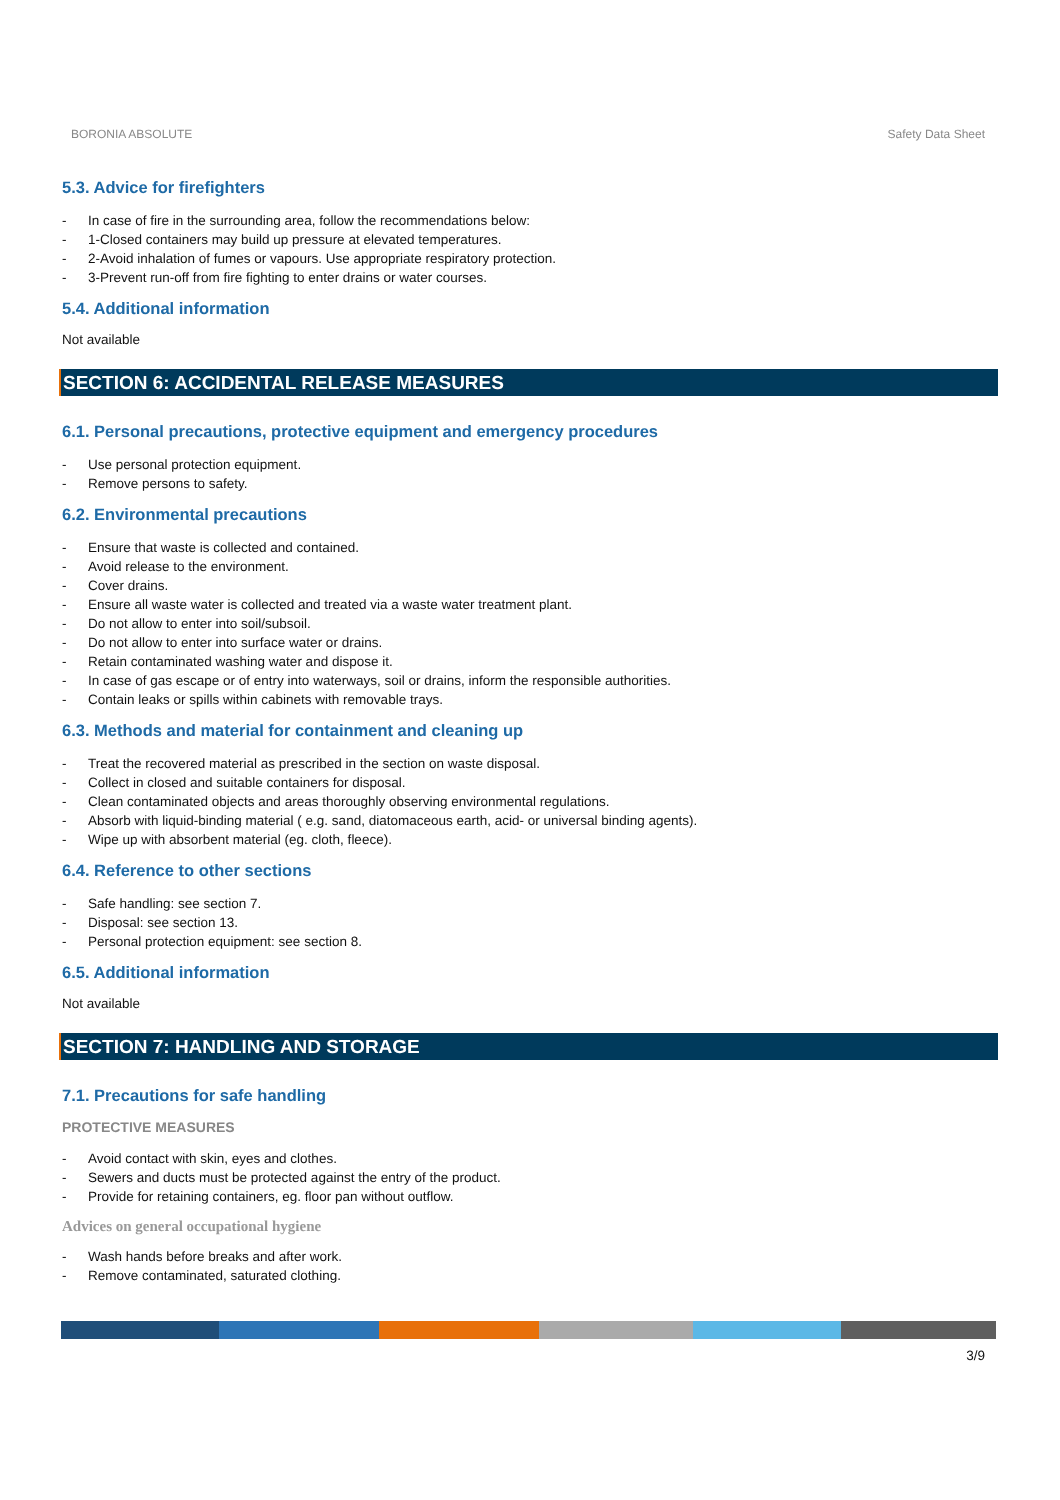BORONIA ABSOLUTE Safety Data Sheet
5.3. Advice for firefighters
- In case of fire in the surrounding area, follow the recommendations below:
- 1-Closed containers may build up pressure at elevated temperatures.
- 2-Avoid inhalation of fumes or vapours. Use appropriate respiratory protection.
- 3-Prevent run-off from fire fighting to enter drains or water courses.
5.4. Additional information
Not available
SECTION 6: ACCIDENTAL RELEASE MEASURES
6.1. Personal precautions, protective equipment and emergency procedures
- Use personal protection equipment.
- Remove persons to safety.
6.2. Environmental precautions
- Ensure that waste is collected and contained.
- Avoid release to the environment.
- Cover drains.
- Ensure all waste water is collected and treated via a waste water treatment plant.
- Do not allow to enter into soil/subsoil.
- Do not allow to enter into surface water or drains.
- Retain contaminated washing water and dispose it.
- In case of gas escape or of entry into waterways, soil or drains, inform the responsible authorities.
- Contain leaks or spills within cabinets with removable trays.
6.3. Methods and material for containment and cleaning up
- Treat the recovered material as prescribed in the section on waste disposal.
- Collect in closed and suitable containers for disposal.
- Clean contaminated objects and areas thoroughly observing environmental regulations.
- Absorb with liquid-binding material ( e.g. sand, diatomaceous earth, acid- or universal binding agents).
- Wipe up with absorbent material (eg. cloth, fleece).
6.4. Reference to other sections
- Safe handling: see section 7.
- Disposal: see section 13.
- Personal protection equipment: see section 8.
6.5. Additional information
Not available
SECTION 7: HANDLING AND STORAGE
7.1. Precautions for safe handling
PROTECTIVE MEASURES
- Avoid contact with skin, eyes and clothes.
- Sewers and ducts must be protected against the entry of the product.
- Provide for retaining containers, eg. floor pan without outflow.
Advices on general occupational hygiene
- Wash hands before breaks and after work.
- Remove contaminated, saturated clothing.
3/9